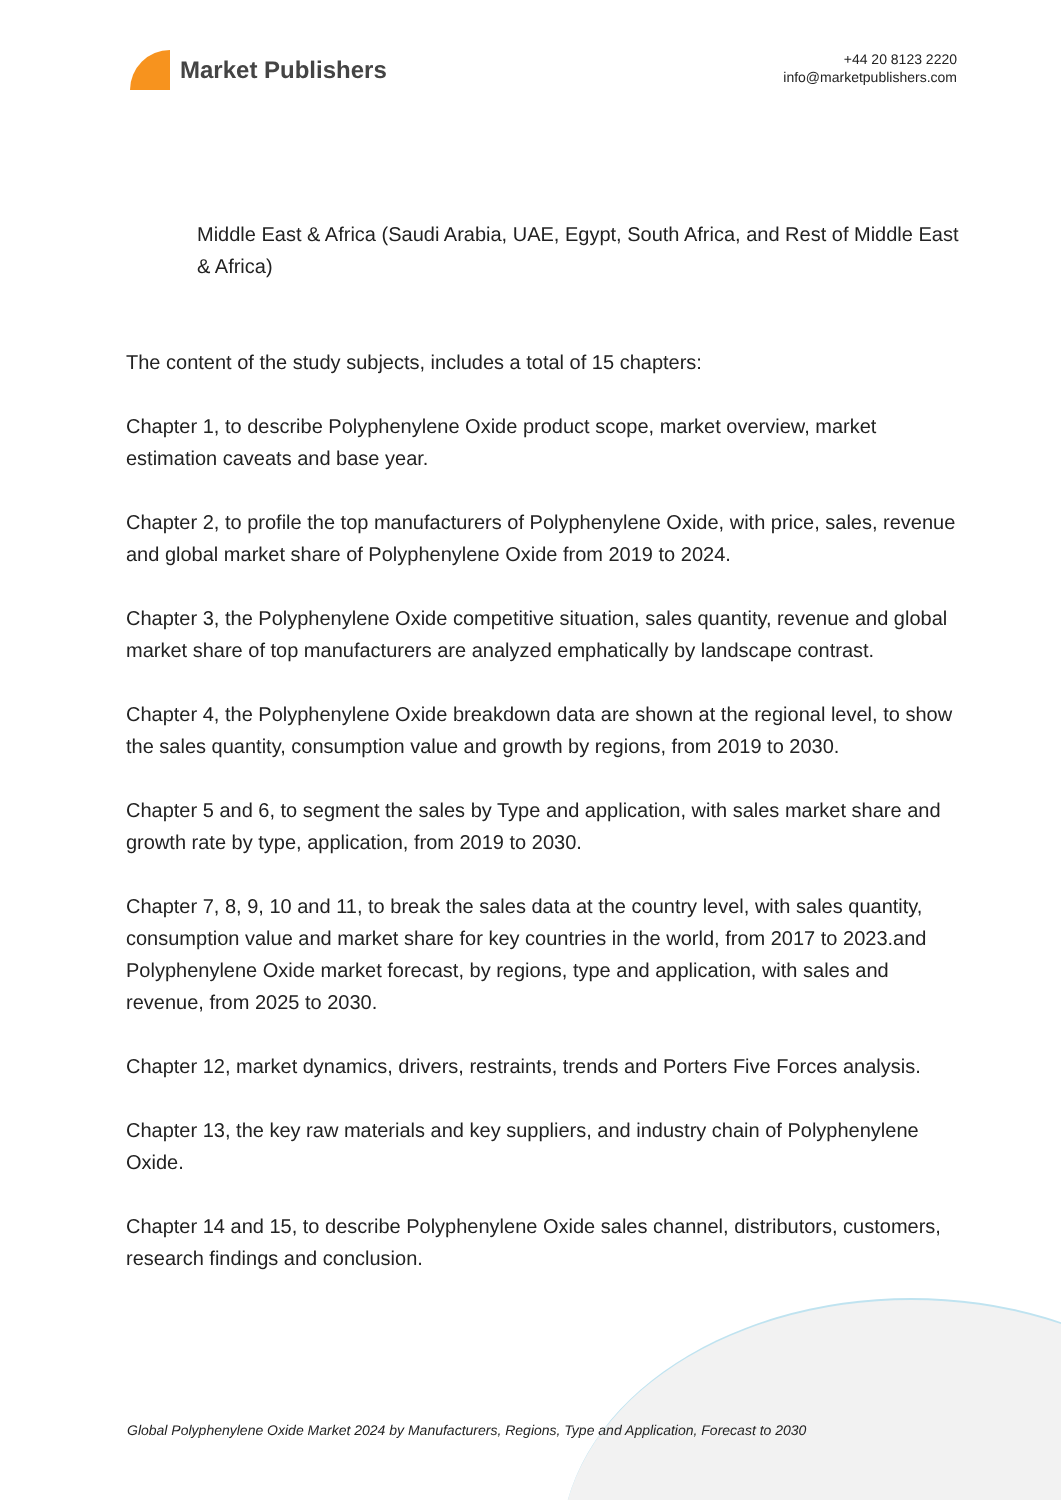Market Publishers
+44 20 8123 2220
info@marketpublishers.com
Middle East & Africa (Saudi Arabia, UAE, Egypt, South Africa, and Rest of Middle East & Africa)
The content of the study subjects, includes a total of 15 chapters:
Chapter 1, to describe Polyphenylene Oxide product scope, market overview, market estimation caveats and base year.
Chapter 2, to profile the top manufacturers of Polyphenylene Oxide, with price, sales, revenue and global market share of Polyphenylene Oxide from 2019 to 2024.
Chapter 3, the Polyphenylene Oxide competitive situation, sales quantity, revenue and global market share of top manufacturers are analyzed emphatically by landscape contrast.
Chapter 4, the Polyphenylene Oxide breakdown data are shown at the regional level, to show the sales quantity, consumption value and growth by regions, from 2019 to 2030.
Chapter 5 and 6, to segment the sales by Type and application, with sales market share and growth rate by type, application, from 2019 to 2030.
Chapter 7, 8, 9, 10 and 11, to break the sales data at the country level, with sales quantity, consumption value and market share for key countries in the world, from 2017 to 2023.and Polyphenylene Oxide market forecast, by regions, type and application, with sales and revenue, from 2025 to 2030.
Chapter 12, market dynamics, drivers, restraints, trends and Porters Five Forces analysis.
Chapter 13, the key raw materials and key suppliers, and industry chain of Polyphenylene Oxide.
Chapter 14 and 15, to describe Polyphenylene Oxide sales channel, distributors, customers, research findings and conclusion.
Global Polyphenylene Oxide Market 2024 by Manufacturers, Regions, Type and Application, Forecast to 2030